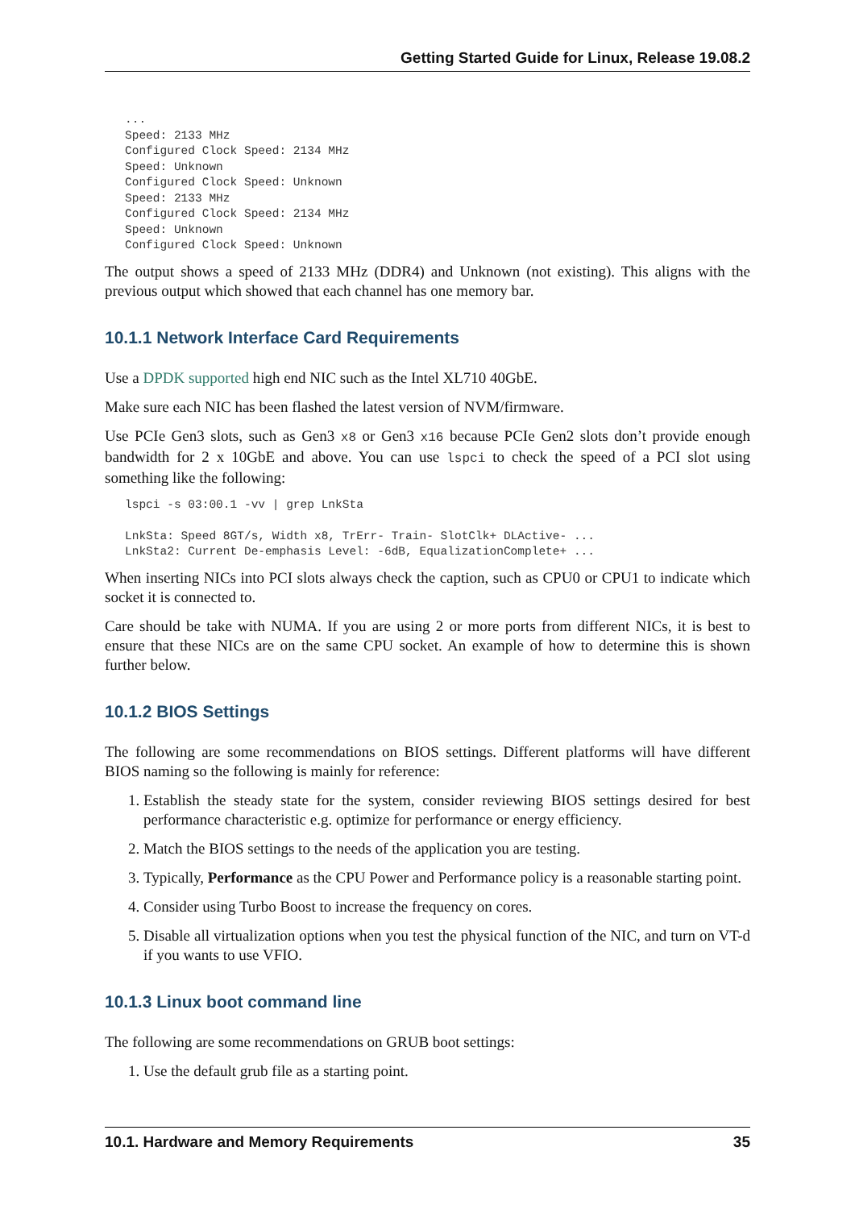Getting Started Guide for Linux, Release 19.08.2
...
Speed: 2133 MHz
Configured Clock Speed: 2134 MHz
Speed: Unknown
Configured Clock Speed: Unknown
Speed: 2133 MHz
Configured Clock Speed: 2134 MHz
Speed: Unknown
Configured Clock Speed: Unknown
The output shows a speed of 2133 MHz (DDR4) and Unknown (not existing). This aligns with the previous output which showed that each channel has one memory bar.
10.1.1 Network Interface Card Requirements
Use a DPDK supported high end NIC such as the Intel XL710 40GbE.
Make sure each NIC has been flashed the latest version of NVM/firmware.
Use PCIe Gen3 slots, such as Gen3 x8 or Gen3 x16 because PCIe Gen2 slots don’t provide enough bandwidth for 2 x 10GbE and above. You can use lspci to check the speed of a PCI slot using something like the following:
lspci -s 03:00.1 -vv | grep LnkSta

LnkSta: Speed 8GT/s, Width x8, TrErr- Train- SlotClk+ DLActive- ...
LnkSta2: Current De-emphasis Level: -6dB, EqualizationComplete+ ...
When inserting NICs into PCI slots always check the caption, such as CPU0 or CPU1 to indicate which socket it is connected to.
Care should be take with NUMA. If you are using 2 or more ports from different NICs, it is best to ensure that these NICs are on the same CPU socket. An example of how to determine this is shown further below.
10.1.2 BIOS Settings
The following are some recommendations on BIOS settings. Different platforms will have different BIOS naming so the following is mainly for reference:
1. Establish the steady state for the system, consider reviewing BIOS settings desired for best performance characteristic e.g. optimize for performance or energy efficiency.
2. Match the BIOS settings to the needs of the application you are testing.
3. Typically, Performance as the CPU Power and Performance policy is a reasonable starting point.
4. Consider using Turbo Boost to increase the frequency on cores.
5. Disable all virtualization options when you test the physical function of the NIC, and turn on VT-d if you wants to use VFIO.
10.1.3 Linux boot command line
The following are some recommendations on GRUB boot settings:
1. Use the default grub file as a starting point.
10.1. Hardware and Memory Requirements 35